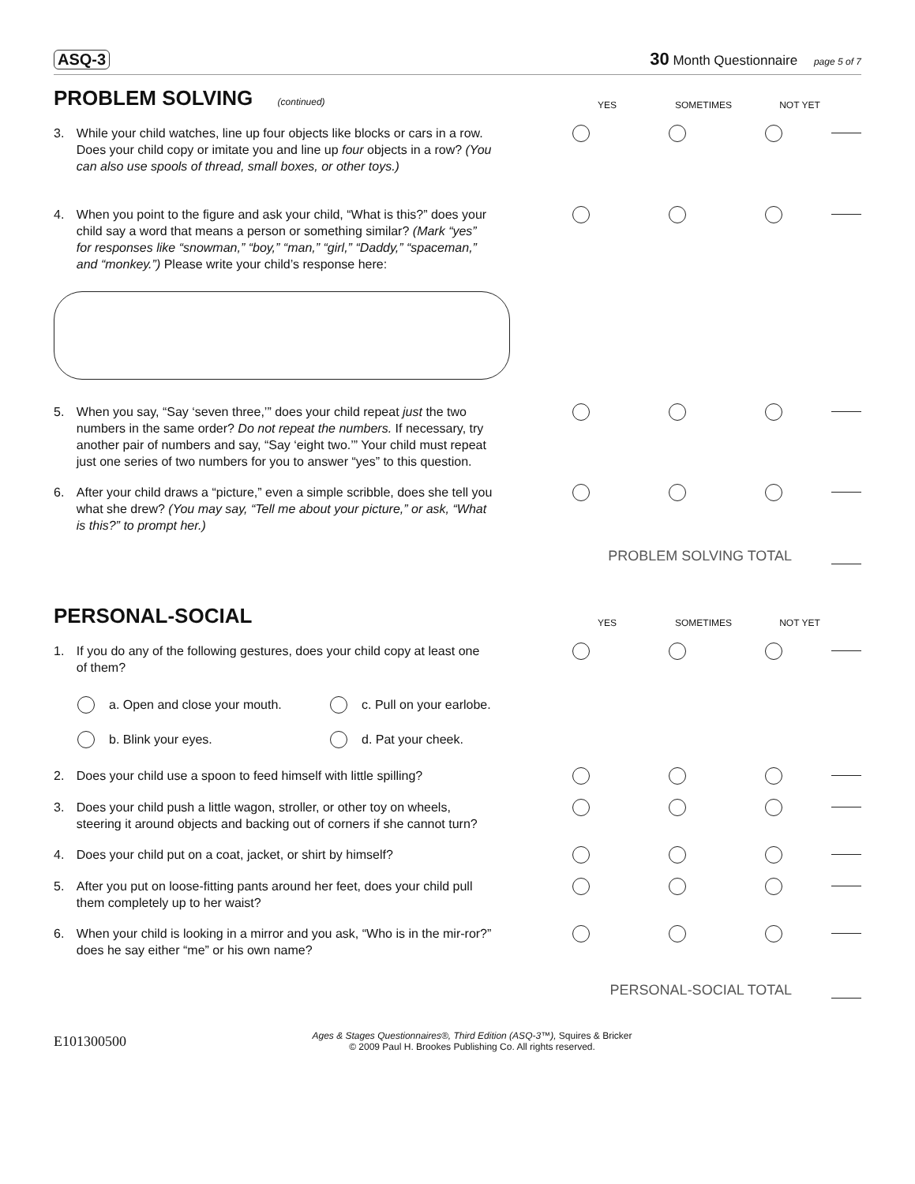ASQ-3 30 Month Questionnaire page 5 of 7
PROBLEM SOLVING (continued)
YES SOMETIMES NOT YET
3. While your child watches, line up four objects like blocks or cars in a row. Does your child copy or imitate you and line up four objects in a row? (You can also use spools of thread, small boxes, or other toys.)
4. When you point to the figure and ask your child, “What is this?” does your child say a word that means a person or something similar? (Mark “yes” for responses like “snowman,” “boy,” “man,” “girl,” “Daddy,” “spaceman,” and “monkey.”) Please write your child’s response here:
5. When you say, “Say ‘seven three,’” does your child repeat just the two numbers in the same order? Do not repeat the numbers. If necessary, try another pair of numbers and say, “Say ‘eight two.’” Your child must repeat just one series of two numbers for you to answer “yes” to this question.
6. After your child draws a “picture,” even a simple scribble, does she tell you what she drew? (You may say, “Tell me about your picture,” or ask, “What is this?” to prompt her.)
PROBLEM SOLVING TOTAL
PERSONAL-SOCIAL
YES SOMETIMES NOT YET
1. If you do any of the following gestures, does your child copy at least one of them?
a. Open and close your mouth.
c. Pull on your earlobe.
b. Blink your eyes.
d. Pat your cheek.
2. Does your child use a spoon to feed himself with little spilling?
3. Does your child push a little wagon, stroller, or other toy on wheels, steering it around objects and backing out of corners if she cannot turn?
4. Does your child put on a coat, jacket, or shirt by himself?
5. After you put on loose-fitting pants around her feet, does your child pull them completely up to her waist?
6. When your child is looking in a mirror and you ask, “Who is in the mir-ror?” does he say either “me” or his own name?
PERSONAL-SOCIAL TOTAL
E101300500 Ages & Stages Questionnaires®, Third Edition (ASQ-3™), Squires & Bricker
© 2009 Paul H. Brookes Publishing Co. All rights reserved.